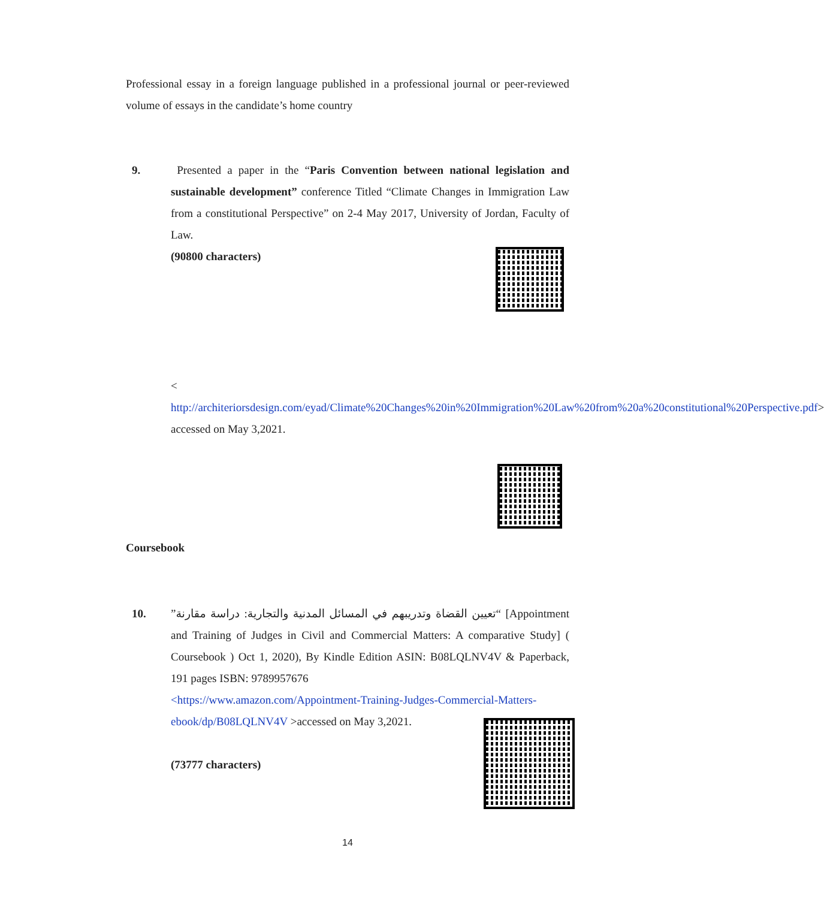Professional essay in a foreign language published in a professional journal or peer-reviewed volume of essays in the candidate’s home country
9.
Presented a paper in the “Paris Convention between national legislation and sustainable development” conference Titled “Climate Changes in Immigration Law from a constitutional Perspective” on 2-4 May 2017, University of Jordan, Faculty of Law.
(90800 characters)
<
http://architeriorsdesign.com/eyad/Climate%20Changes%20in%20Immigration%20Law%20from%20a%20constitutional%20Perspective.pdf> accessed on May 3,2021.
Coursebook
10.
“تعيين القضاة وتدريبهم في المسائل المدنية والتجارية: دراسة مقارنة” [Appointment and Training of Judges in Civil and Commercial Matters: A comparative Study] ( Coursebook ) Oct 1, 2020), By Kindle Edition ASIN: B08LQLNV4V & Paperback, 191 pages ISBN: 9789957676
<https://www.amazon.com/Appointment-Training-Judges-Commercial-Matters-ebook/dp/B08LQLNV4V >accessed on May 3,2021.
(73777 characters)
14